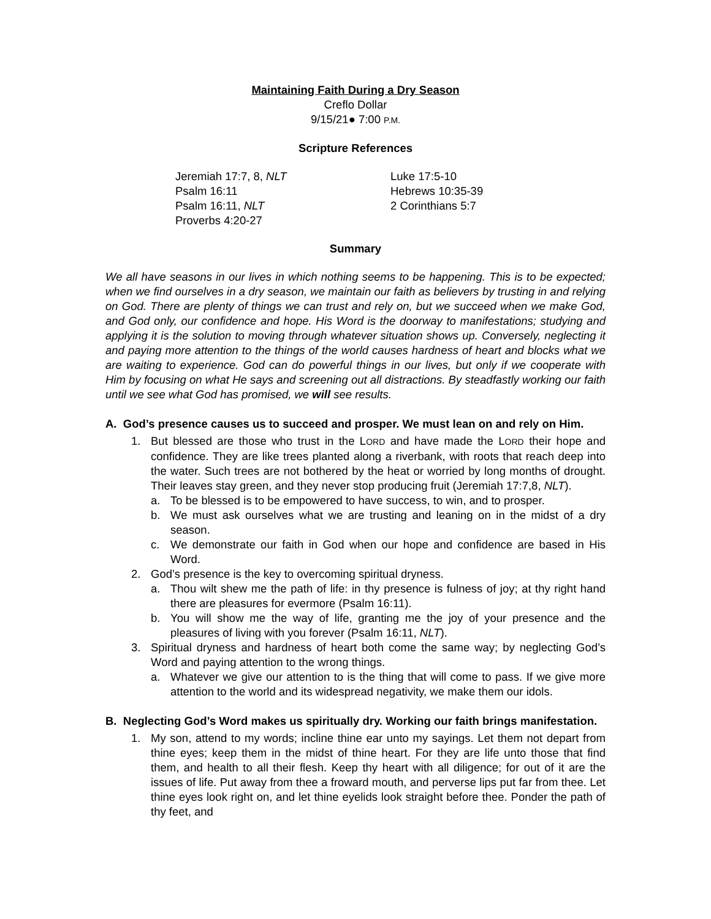Maintaining Faith During a Dry Season
Creflo Dollar
9/15/21● 7:00 P.M.
Scripture References
Jeremiah 17:7, 8, NLT
Psalm 16:11
Psalm 16:11, NLT
Proverbs 4:20-27
Luke 17:5-10
Hebrews 10:35-39
2 Corinthians 5:7
Summary
We all have seasons in our lives in which nothing seems to be happening. This is to be expected; when we find ourselves in a dry season, we maintain our faith as believers by trusting in and relying on God. There are plenty of things we can trust and rely on, but we succeed when we make God, and God only, our confidence and hope. His Word is the doorway to manifestations; studying and applying it is the solution to moving through whatever situation shows up. Conversely, neglecting it and paying more attention to the things of the world causes hardness of heart and blocks what we are waiting to experience. God can do powerful things in our lives, but only if we cooperate with Him by focusing on what He says and screening out all distractions. By steadfastly working our faith until we see what God has promised, we will see results.
A. God’s presence causes us to succeed and prosper. We must lean on and rely on Him.
1. But blessed are those who trust in the LORD and have made the LORD their hope and confidence. They are like trees planted along a riverbank, with roots that reach deep into the water. Such trees are not bothered by the heat or worried by long months of drought. Their leaves stay green, and they never stop producing fruit (Jeremiah 17:7,8, NLT).
a. To be blessed is to be empowered to have success, to win, and to prosper.
b. We must ask ourselves what we are trusting and leaning on in the midst of a dry season.
c. We demonstrate our faith in God when our hope and confidence are based in His Word.
2. God’s presence is the key to overcoming spiritual dryness.
a. Thou wilt shew me the path of life: in thy presence is fulness of joy; at thy right hand there are pleasures for evermore (Psalm 16:11).
b. You will show me the way of life, granting me the joy of your presence and the pleasures of living with you forever (Psalm 16:11, NLT).
3. Spiritual dryness and hardness of heart both come the same way; by neglecting God’s Word and paying attention to the wrong things.
a. Whatever we give our attention to is the thing that will come to pass. If we give more attention to the world and its widespread negativity, we make them our idols.
B. Neglecting God’s Word makes us spiritually dry. Working our faith brings manifestation.
1. My son, attend to my words; incline thine ear unto my sayings. Let them not depart from thine eyes; keep them in the midst of thine heart. For they are life unto those that find them, and health to all their flesh. Keep thy heart with all diligence; for out of it are the issues of life. Put away from thee a froward mouth, and perverse lips put far from thee. Let thine eyes look right on, and let thine eyelids look straight before thee. Ponder the path of thy feet, and